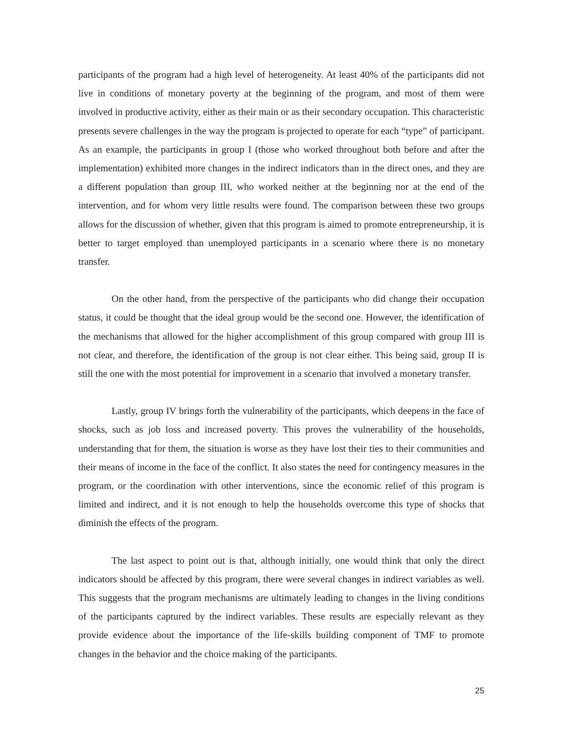participants of the program had a high level of heterogeneity. At least 40% of the participants did not live in conditions of monetary poverty at the beginning of the program, and most of them were involved in productive activity, either as their main or as their secondary occupation. This characteristic presents severe challenges in the way the program is projected to operate for each “type” of participant. As an example, the participants in group I (those who worked throughout both before and after the implementation) exhibited more changes in the indirect indicators than in the direct ones, and they are a different population than group III, who worked neither at the beginning nor at the end of the intervention, and for whom very little results were found. The comparison between these two groups allows for the discussion of whether, given that this program is aimed to promote entrepreneurship, it is better to target employed than unemployed participants in a scenario where there is no monetary transfer.
On the other hand, from the perspective of the participants who did change their occupation status, it could be thought that the ideal group would be the second one. However, the identification of the mechanisms that allowed for the higher accomplishment of this group compared with group III is not clear, and therefore, the identification of the group is not clear either. This being said, group II is still the one with the most potential for improvement in a scenario that involved a monetary transfer.
Lastly, group IV brings forth the vulnerability of the participants, which deepens in the face of shocks, such as job loss and increased poverty. This proves the vulnerability of the households, understanding that for them, the situation is worse as they have lost their ties to their communities and their means of income in the face of the conflict. It also states the need for contingency measures in the program, or the coordination with other interventions, since the economic relief of this program is limited and indirect, and it is not enough to help the households overcome this type of shocks that diminish the effects of the program.
The last aspect to point out is that, although initially, one would think that only the direct indicators should be affected by this program, there were several changes in indirect variables as well. This suggests that the program mechanisms are ultimately leading to changes in the living conditions of the participants captured by the indirect variables. These results are especially relevant as they provide evidence about the importance of the life-skills building component of TMF to promote changes in the behavior and the choice making of the participants.
25